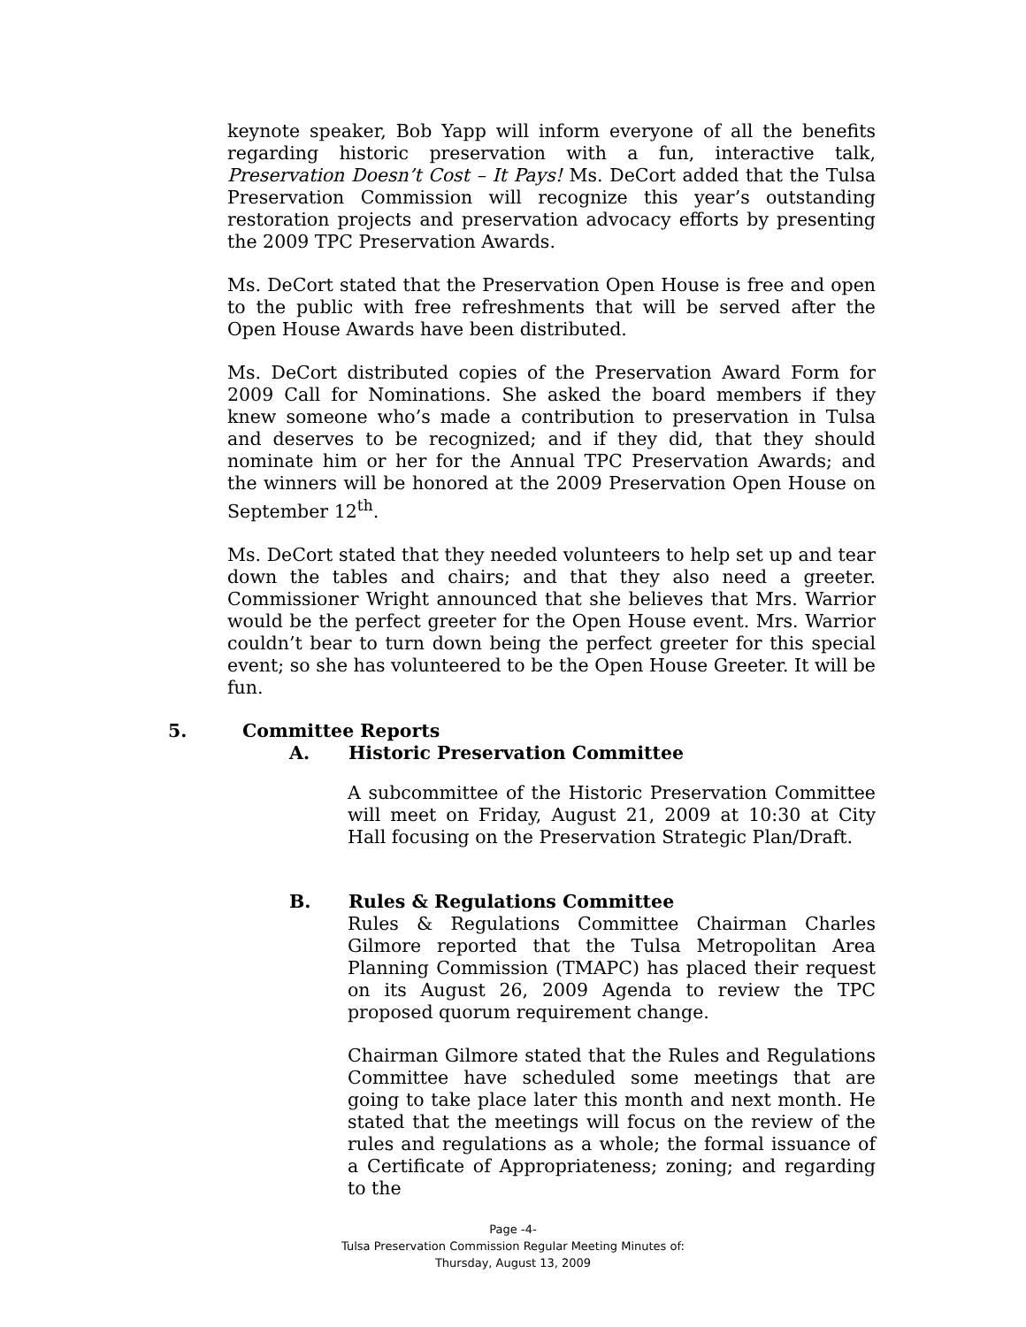keynote speaker, Bob Yapp will inform everyone of all the benefits regarding historic preservation with a fun, interactive talk, Preservation Doesn’t Cost – It Pays! Ms. DeCort added that the Tulsa Preservation Commission will recognize this year’s outstanding restoration projects and preservation advocacy efforts by presenting the 2009 TPC Preservation Awards.
Ms. DeCort stated that the Preservation Open House is free and open to the public with free refreshments that will be served after the Open House Awards have been distributed.
Ms. DeCort distributed copies of the Preservation Award Form for 2009 Call for Nominations. She asked the board members if they knew someone who’s made a contribution to preservation in Tulsa and deserves to be recognized; and if they did, that they should nominate him or her for the Annual TPC Preservation Awards; and the winners will be honored at the 2009 Preservation Open House on September 12<sup>th</sup>.
Ms. DeCort stated that they needed volunteers to help set up and tear down the tables and chairs; and that they also need a greeter. Commissioner Wright announced that she believes that Mrs. Warrior would be the perfect greeter for the Open House event. Mrs. Warrior couldn’t bear to turn down being the perfect greeter for this special event; so she has volunteered to be the Open House Greeter. It will be fun.
5. Committee Reports
A. Historic Preservation Committee
A subcommittee of the Historic Preservation Committee will meet on Friday, August 21, 2009 at 10:30 at City Hall focusing on the Preservation Strategic Plan/Draft.
B. Rules & Regulations Committee
Rules & Regulations Committee Chairman Charles Gilmore reported that the Tulsa Metropolitan Area Planning Commission (TMAPC) has placed their request on its August 26, 2009 Agenda to review the TPC proposed quorum requirement change.
Chairman Gilmore stated that the Rules and Regulations Committee have scheduled some meetings that are going to take place later this month and next month. He stated that the meetings will focus on the review of the rules and regulations as a whole; the formal issuance of a Certificate of Appropriateness; zoning; and regarding to the
Page -4-
Tulsa Preservation Commission Regular Meeting Minutes of:
Thursday, August 13, 2009